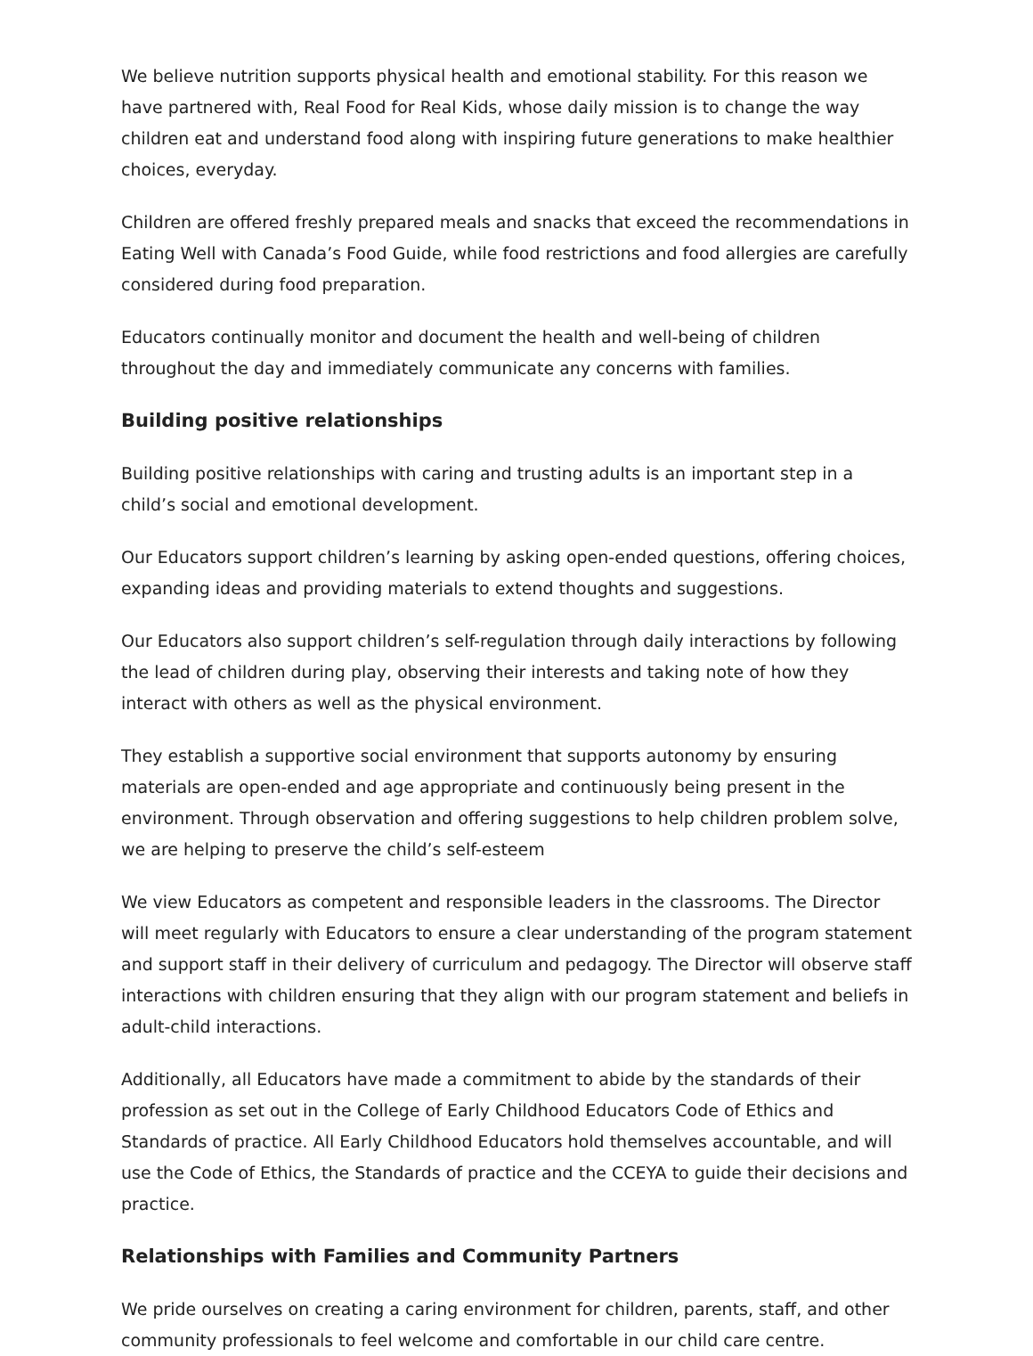We believe nutrition supports physical health and emotional stability. For this reason we have partnered with, Real Food for Real Kids, whose daily mission is to change the way children eat and understand food along with inspiring future generations to make healthier choices, everyday.
Children are offered freshly prepared meals and snacks that exceed the recommendations in Eating Well with Canada’s Food Guide, while food restrictions and food allergies are carefully considered during food preparation.
Educators continually monitor and document the health and well-being of children throughout the day and immediately communicate any concerns with families.
Building positive relationships
Building positive relationships with caring and trusting adults is an important step in a child’s social and emotional development.
Our Educators support children’s learning by asking open-ended questions, offering choices, expanding ideas and providing materials to extend thoughts and suggestions.
Our Educators also support children’s self-regulation through daily interactions by following the lead of children during play, observing their interests and taking note of how they interact with others as well as the physical environment.
They establish a supportive social environment that supports autonomy by ensuring materials are open-ended and age appropriate and continuously being present in the environment. Through observation and offering suggestions to help children problem solve, we are helping to preserve the child’s self-esteem
We view Educators as competent and responsible leaders in the classrooms. The Director will meet regularly with Educators to ensure a clear understanding of the program statement and support staff in their delivery of curriculum and pedagogy. The Director will observe staff interactions with children ensuring that they align with our program statement and beliefs in adult-child interactions.
Additionally, all Educators have made a commitment to abide by the standards of their profession as set out in the College of Early Childhood Educators Code of Ethics and Standards of practice. All Early Childhood Educators hold themselves accountable, and will use the Code of Ethics, the Standards of practice and the CCEYA to guide their decisions and practice.
Relationships with Families and Community Partners
We pride ourselves on creating a caring environment for children, parents, staff, and other community professionals to feel welcome and comfortable in our child care centre.